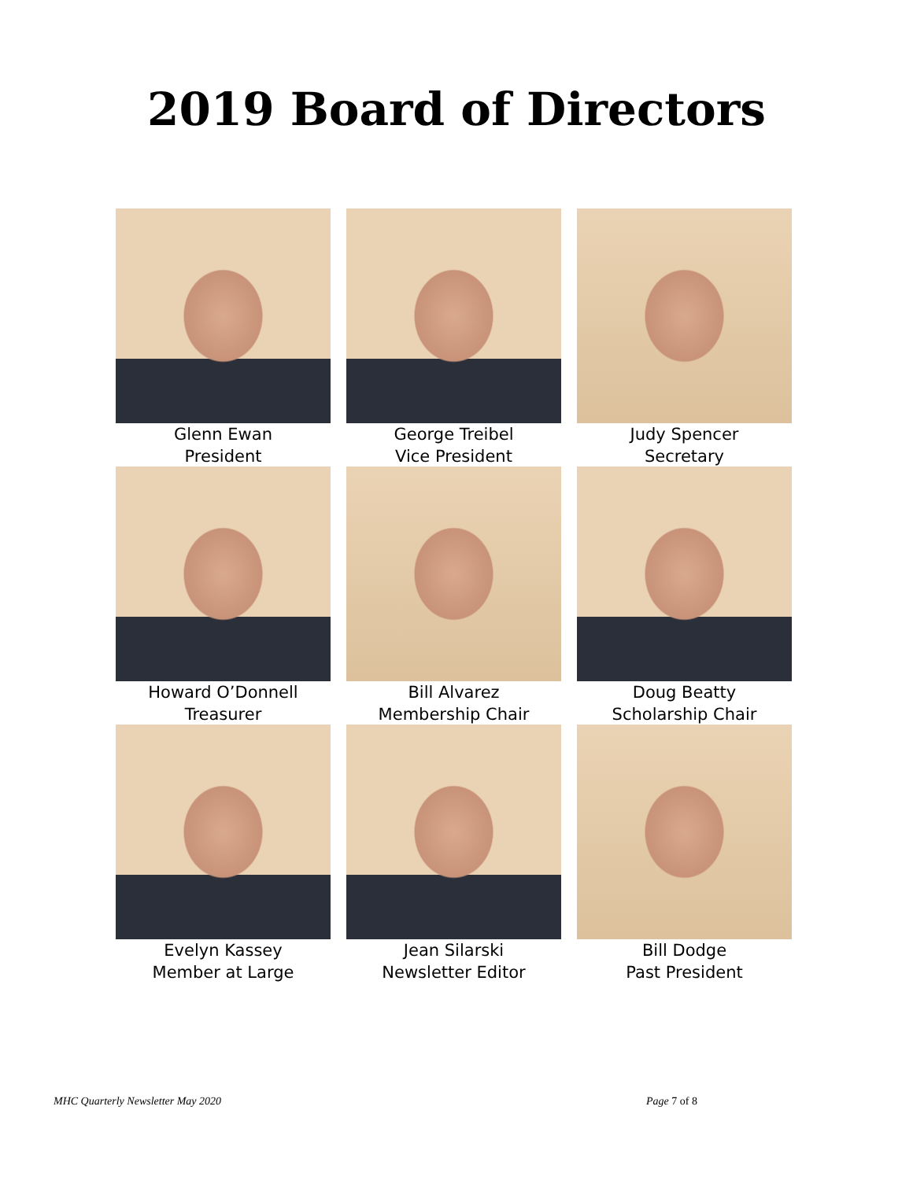2019 Board of Directors
Glenn Ewan
President
George Treibel
Vice President
Judy Spencer
Secretary
Howard O’Donnell
Treasurer
Bill Alvarez
Membership Chair
Doug Beatty
Scholarship Chair
Evelyn Kassey
Member at Large
Jean Silarski
Newsletter Editor
Bill Dodge
Past President
MHC Quarterly Newsletter May 2020 Page 7 of 8